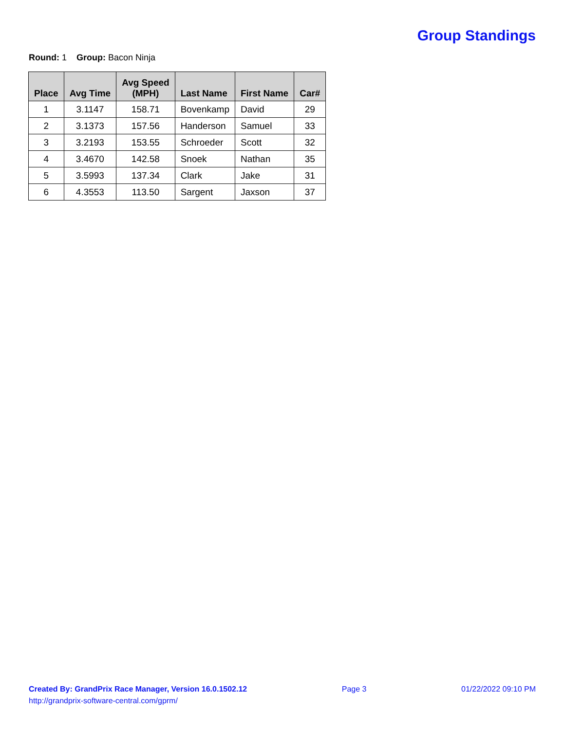Group Standings
Round: 1 Group: Bacon Ninja
| Place | Avg Time | Avg Speed (MPH) | Last Name | First Name | Car# |
| --- | --- | --- | --- | --- | --- |
| 1 | 3.1147 | 158.71 | Bovenkamp | David | 29 |
| 2 | 3.1373 | 157.56 | Handerson | Samuel | 33 |
| 3 | 3.2193 | 153.55 | Schroeder | Scott | 32 |
| 4 | 3.4670 | 142.58 | Snoek | Nathan | 35 |
| 5 | 3.5993 | 137.34 | Clark | Jake | 31 |
| 6 | 4.3553 | 113.50 | Sargent | Jaxson | 37 |
Created By: GrandPrix Race Manager, Version 16.0.1502.12
http://grandprix-software-central.com/gprm/
Page 3 01/22/2022 09:10 PM